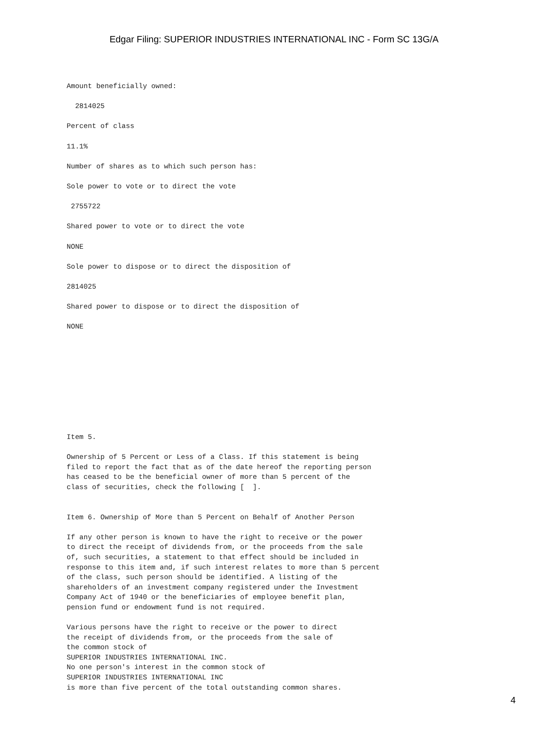Edgar Filing: SUPERIOR INDUSTRIES INTERNATIONAL INC - Form SC 13G/A
Amount beneficially owned:

  2814025

Percent of class

11.1%

Number of shares as to which such person has:

Sole power to vote or to direct the vote

 2755722

Shared power to vote or to direct the vote

NONE

Sole power to dispose or to direct the disposition of

2814025

Shared power to dispose or to direct the disposition of

NONE










Item 5.

Ownership of 5 Percent or Less of a Class. If this statement is being
filed to report the fact that as of the date hereof the reporting person
has ceased to be the beneficial owner of more than 5 percent of the
class of securities, check the following [  ].


Item 6. Ownership of More than 5 Percent on Behalf of Another Person

If any other person is known to have the right to receive or the power
to direct the receipt of dividends from, or the proceeds from the sale
of, such securities, a statement to that effect should be included in
response to this item and, if such interest relates to more than 5 percent
of the class, such person should be identified. A listing of the
shareholders of an investment company registered under the Investment
Company Act of 1940 or the beneficiaries of employee benefit plan,
pension fund or endowment fund is not required.

Various persons have the right to receive or the power to direct
the receipt of dividends from, or the proceeds from the sale of
the common stock of
SUPERIOR INDUSTRIES INTERNATIONAL INC.
No one person's interest in the common stock of
SUPERIOR INDUSTRIES INTERNATIONAL INC
is more than five percent of the total outstanding common shares.
4